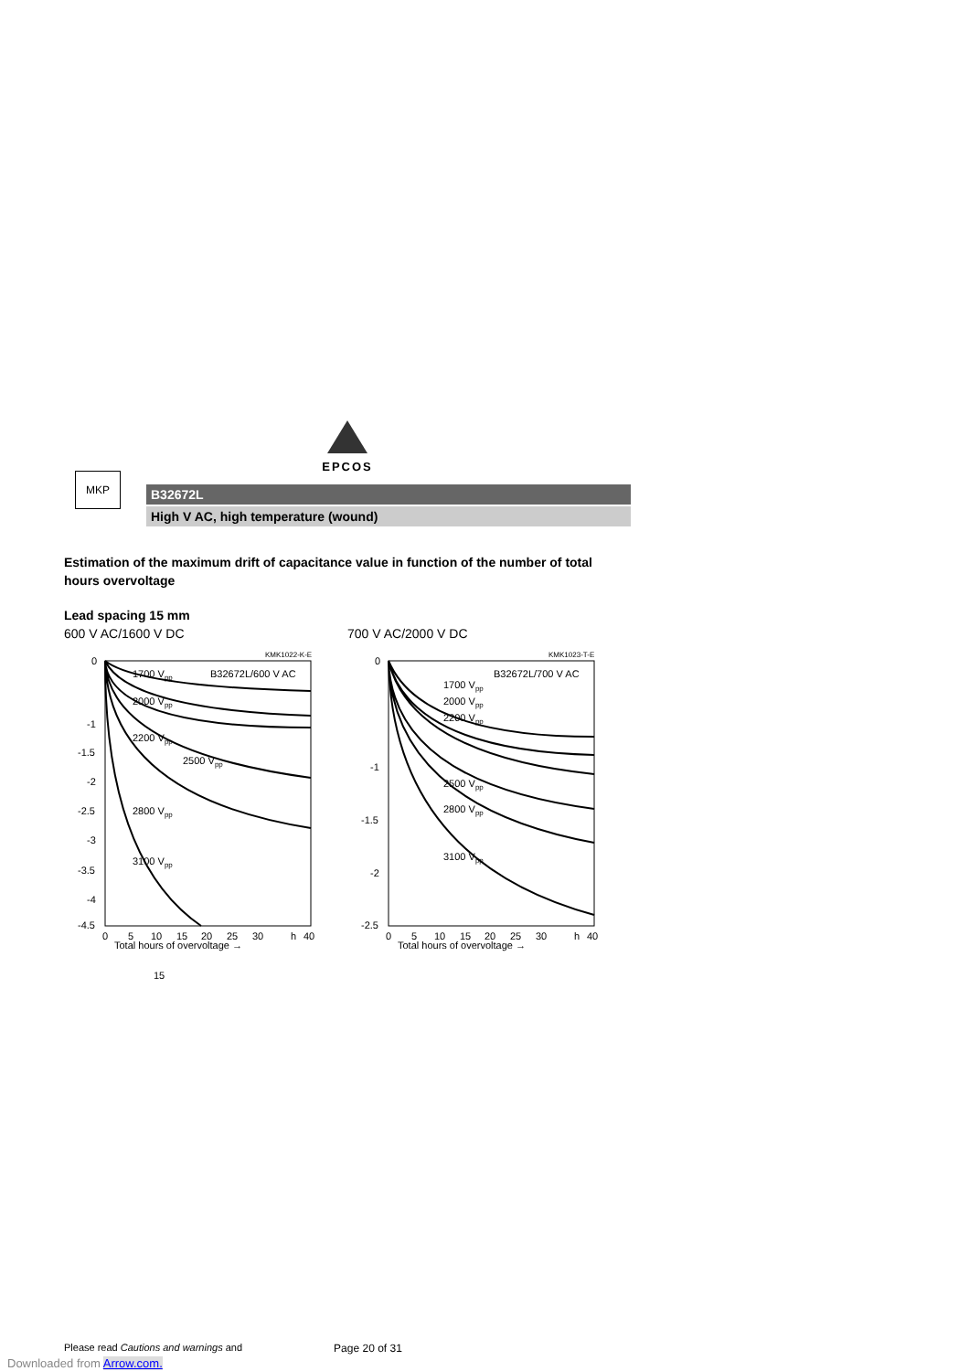EPCOS
MKP
B32672L
High V AC, high temperature (wound)
15
Estimation of the maximum drift of capacitance value in function of the number of total hours overvoltage
Lead spacing 15 mm
600 V AC/1600 V DC
KMK1022-K-E
B32672L/600 V AC
1700 Vpp
2000 Vpp
2200 Vpp
2500 Vpp
2800 Vpp
3100 Vpp
0
-1
-1.5
-2
-2.5
-3
-3.5
-4
-4.5
0
5
10
15
20
25
30
h
40
Total hours of overvoltage →
700 V AC/2000 V DC
KMK1023-T-E
B32672L/700 V AC
1700 Vpp
2000 Vpp
2200 Vpp
2500 Vpp
2800 Vpp
3100 Vpp
0
-1
-1.5
-2
-2.5
0
5
10
15
20
25
30
h
40
Total hours of overvoltage →
Please read Cautions and warnings and Page 20 of 31
Downloaded from Arrow.com.